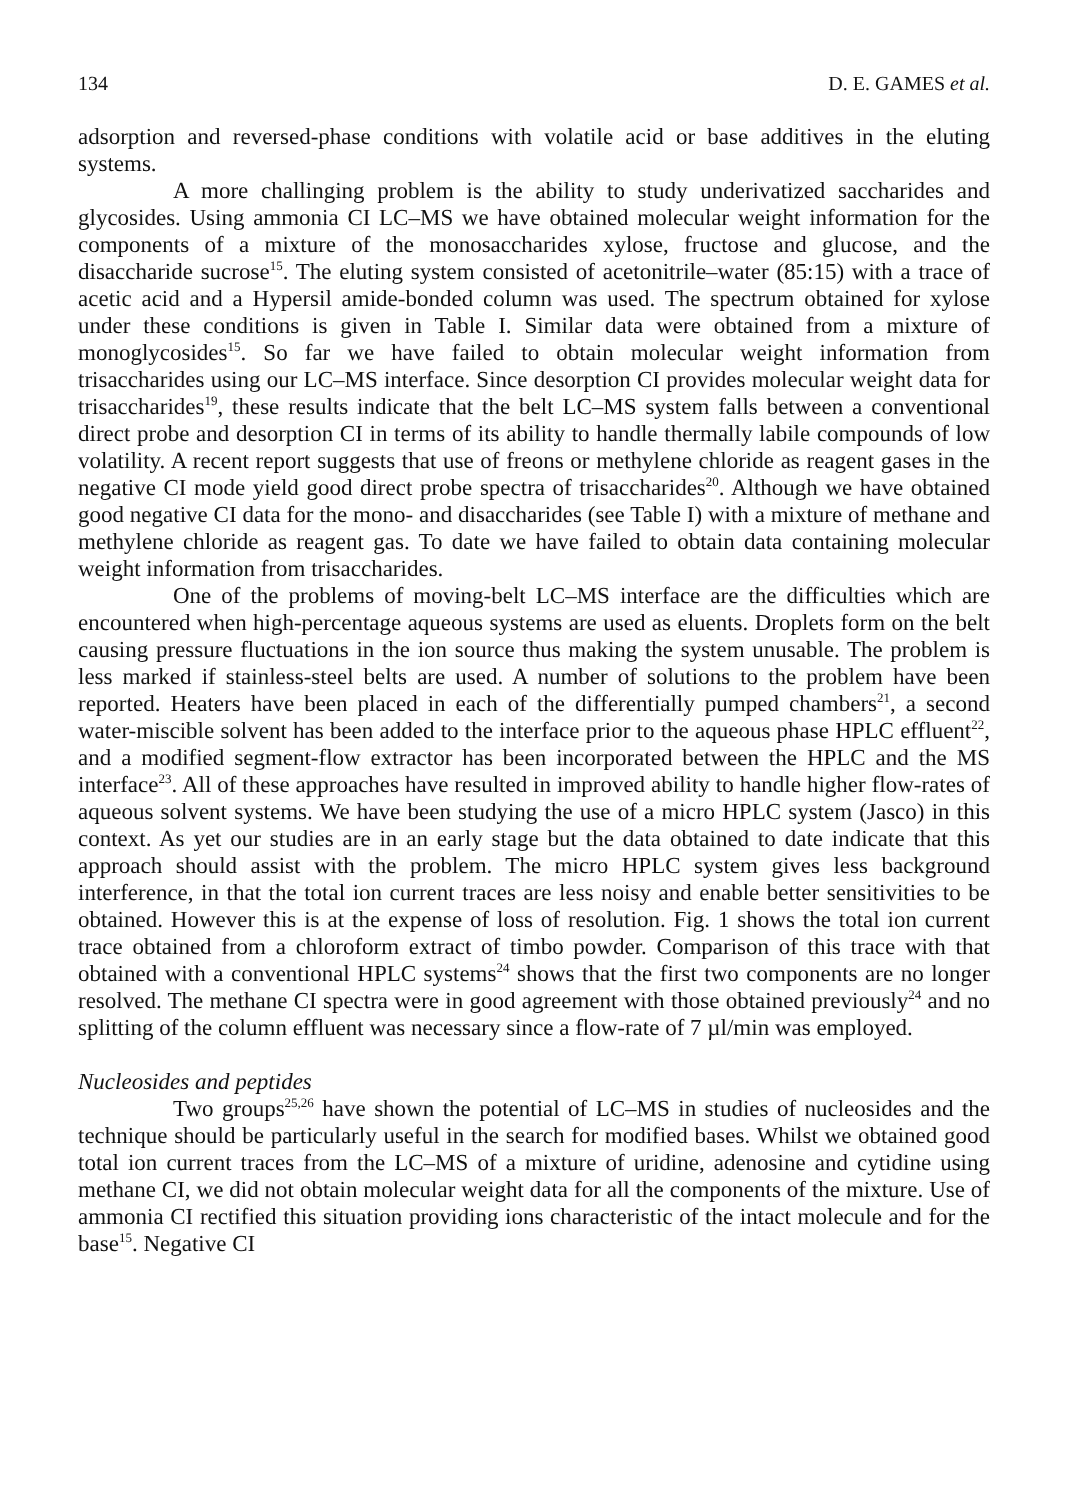134 D. E. GAMES et al.
adsorption and reversed-phase conditions with volatile acid or base additives in the eluting systems.
A more challinging problem is the ability to study underivatized saccharides and glycosides. Using ammonia CI LC–MS we have obtained molecular weight information for the components of a mixture of the monosaccharides xylose, fructose and glucose, and the disaccharide sucrose<sup>15</sup>. The eluting system consisted of aceto­nitrile–water (85:15) with a trace of acetic acid and a Hypersil amide-bonded column was used. The spectrum obtained for xylose under these conditions is given in Table I. Similar data were obtained from a mixture of monoglycosides<sup>15</sup>. So far we have failed to obtain molecular weight information from trisaccharides using our LC–MS inter­face. Since desorption CI provides molecular weight data for trisaccharides<sup>19</sup>, these results indicate that the belt LC–MS system falls between a conventional direct probe and desorption CI in terms of its ability to handle thermally labile compounds of low volatility. A recent report suggests that use of freons or methylene chloride as reagent gases in the negative CI mode yield good direct probe spectra of trisaccharides<sup>20</sup>. Although we have obtained good negative CI data for the mono- and disaccharides (see Table I) with a mixture of methane and methylene chloride as reagent gas. To date we have failed to obtain data containing molecular weight information from trisaccharides.
One of the problems of moving-belt LC–MS interface are the difficulties which are encountered when high-percentage aqueous systems are used as eluents. Droplets form on the belt causing pressure fluctuations in the ion source thus making the system unusable. The problem is less marked if stainless-steel belts are used. A number of solutions to the problem have been reported. Heaters have been placed in each of the differentially pumped chambers<sup>21</sup>, a second water-miscible solvent has been added to the interface prior to the aqueous phase HPLC effluent<sup>22</sup>, and a modified segment-flow extractor has been incorporated between the HPLC and the MS interface<sup>23</sup>. All of these approaches have resulted in improved ability to handle higher flow-rates of aqueous solvent systems. We have been studying the use of a micro HPLC system (Jasco) in this context. As yet our studies are in an early stage but the data obtained to date indicate that this approach should assist with the problem. The micro HPLC system gives less background interference, in that the total ion current traces are less noisy and enable better sensitivities to be obtained. However this is at the expense of loss of resolution. Fig. 1 shows the total ion current trace obtained from a chloro­form extract of timbo powder. Comparison of this trace with that obtained with a conventional HPLC systems<sup>24</sup> shows that the first two components are no longer resolved. The methane CI spectra were in good agreement with those obtained previ­ously<sup>24</sup> and no splitting of the column effluent was necessary since a flow-rate of 7 µl/min was employed.
Nucleosides and peptides
Two groups<sup>25,26</sup> have shown the potential of LC–MS in studies of nucleosides and the technique should be particularly useful in the search for modified bases. Whilst we obtained good total ion current traces from the LC–MS of a mixture of uridine, adenosine and cytidine using methane CI, we did not obtain molecular weight data for all the components of the mixture. Use of ammonia CI rectified this situation providing ions characteristic of the intact molecule and for the base<sup>15</sup>. Negative CI